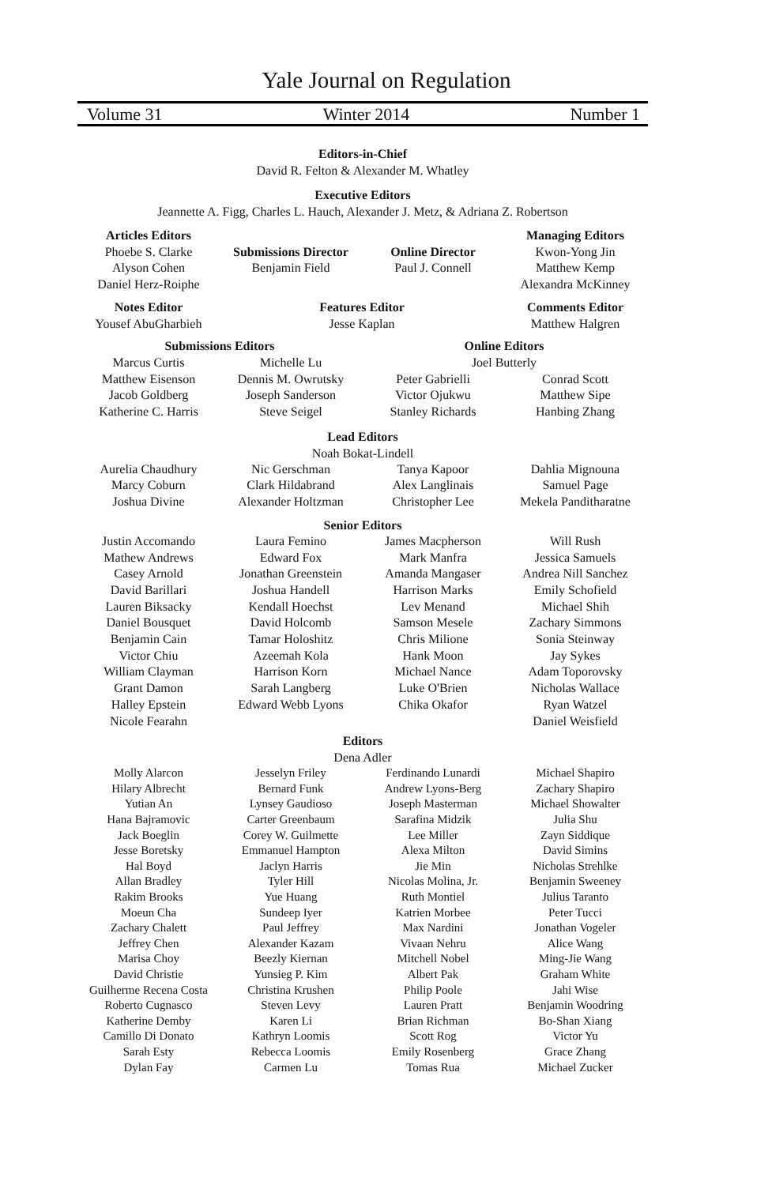Yale Journal on Regulation
Volume 31 Winter 2014 Number 1
Editors-in-Chief
David R. Felton & Alexander M. Whatley
Executive Editors
Jeannette A. Figg, Charles L. Hauch, Alexander J. Metz, & Adriana Z. Robertson
Articles Editors
Phoebe S. Clarke
Alyson Cohen
Daniel Herz-Roiphe
Submissions Director
Benjamin Field
Online Director
Paul J. Connell
Managing Editors
Kwon-Yong Jin
Matthew Kemp
Alexandra McKinney
Notes Editor
Yousef AbuGharbieh
Features Editor
Jesse Kaplan
Comments Editor
Matthew Halgren
Submissions Editors
Online Editors
Marcus Curtis
Matthew Eisenson
Jacob Goldberg
Katherine C. Harris
Michelle Lu
Dennis M. Owrutsky
Joseph Sanderson
Steve Seigel
Joel Butterly
Peter Gabrielli
Victor Ojukwu
Stanley Richards
Conrad Scott
Matthew Sipe
Hanbing Zhang
Lead Editors
Noah Bokat-Lindell
Aurelia Chaudhury
Marcy Coburn
Joshua Divine
Nic Gerschman
Clark Hildabrand
Alexander Holtzman
Tanya Kapoor
Alex Langlinais
Christopher Lee
Dahlia Mignouna
Samuel Page
Mekela Panditharatne
Senior Editors
Justin Accomando
Mathew Andrews
Casey Arnold
David Barillari
Lauren Biksacky
Daniel Bousquet
Benjamin Cain
Victor Chiu
William Clayman
Grant Damon
Halley Epstein
Nicole Fearahn
Laura Femino
Edward Fox
Jonathan Greenstein
Joshua Handell
Kendall Hoechst
David Holcomb
Tamar Holoshitz
Azeemah Kola
Harrison Korn
Sarah Langberg
Edward Webb Lyons
James Macpherson
Mark Manfra
Amanda Mangaser
Harrison Marks
Lev Menand
Samson Mesele
Chris Milione
Hank Moon
Michael Nance
Luke O'Brien
Chika Okafor
Will Rush
Jessica Samuels
Andrea Nill Sanchez
Emily Schofield
Michael Shih
Zachary Simmons
Sonia Steinway
Jay Sykes
Adam Toporovsky
Nicholas Wallace
Ryan Watzel
Daniel Weisfield
Editors
Dena Adler
Molly Alarcon
Hilary Albrecht
Yutian An
Hana Bajramovic
Jack Boeglin
Jesse Boretsky
Hal Boyd
Allan Bradley
Rakim Brooks
Moeun Cha
Zachary Chalett
Jeffrey Chen
Marisa Choy
David Christie
Guilherme Recena Costa
Roberto Cugnasco
Katherine Demby
Camillo Di Donato
Sarah Esty
Dylan Fay
Jesselyn Friley
Bernard Funk
Lynsey Gaudioso
Carter Greenbaum
Corey W. Guilmette
Emmanuel Hampton
Jaclyn Harris
Tyler Hill
Yue Huang
Sundeep Iyer
Paul Jeffrey
Alexander Kazam
Beezly Kiernan
Yunsieg P. Kim
Christina Krushen
Steven Levy
Karen Li
Kathryn Loomis
Rebecca Loomis
Carmen Lu
Ferdinando Lunardi
Andrew Lyons-Berg
Joseph Masterman
Sarafina Midzik
Lee Miller
Alexa Milton
Jie Min
Nicolas Molina, Jr.
Ruth Montiel
Katrien Morbee
Max Nardini
Vivaan Nehru
Mitchell Nobel
Albert Pak
Philip Poole
Lauren Pratt
Brian Richman
Scott Rog
Emily Rosenberg
Tomas Rua
Michael Shapiro
Zachary Shapiro
Michael Showalter
Julia Shu
Zayn Siddique
David Simins
Nicholas Strehlke
Benjamin Sweeney
Julius Taranto
Peter Tucci
Jonathan Vogeler
Alice Wang
Ming-Jie Wang
Graham White
Jahi Wise
Benjamin Woodring
Bo-Shan Xiang
Victor Yu
Grace Zhang
Michael Zucker